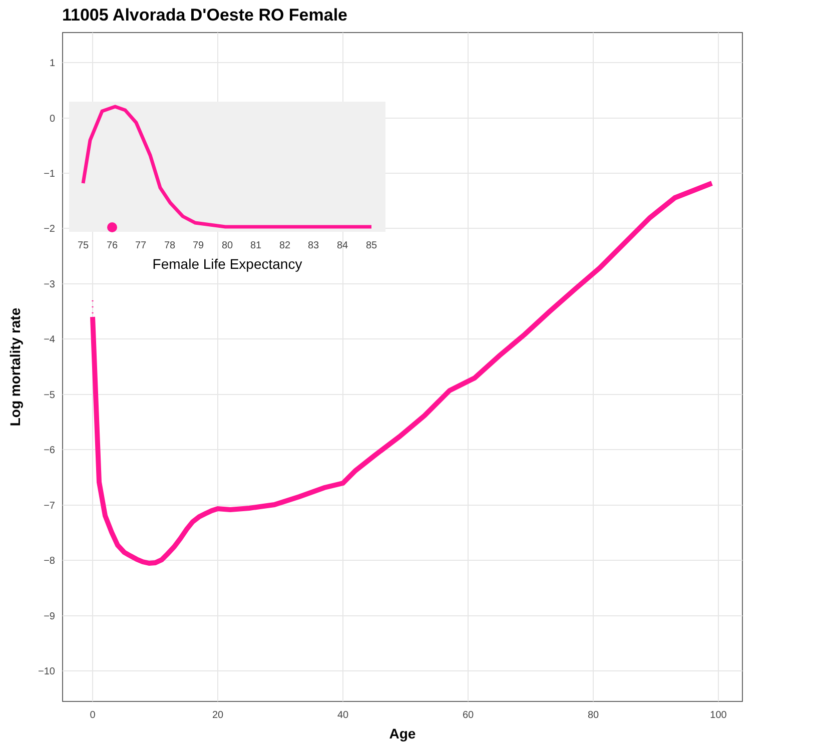11005 Alvorada D'Oeste RO Female
1
0
−1
−2
−3
−4
−5
−6
−7
−8
−9
−10
0
20
40
60
80
100
Age
Log mortality rate
75
76
77
78
79
80
81
82
83
84
85
Female Life Expectancy